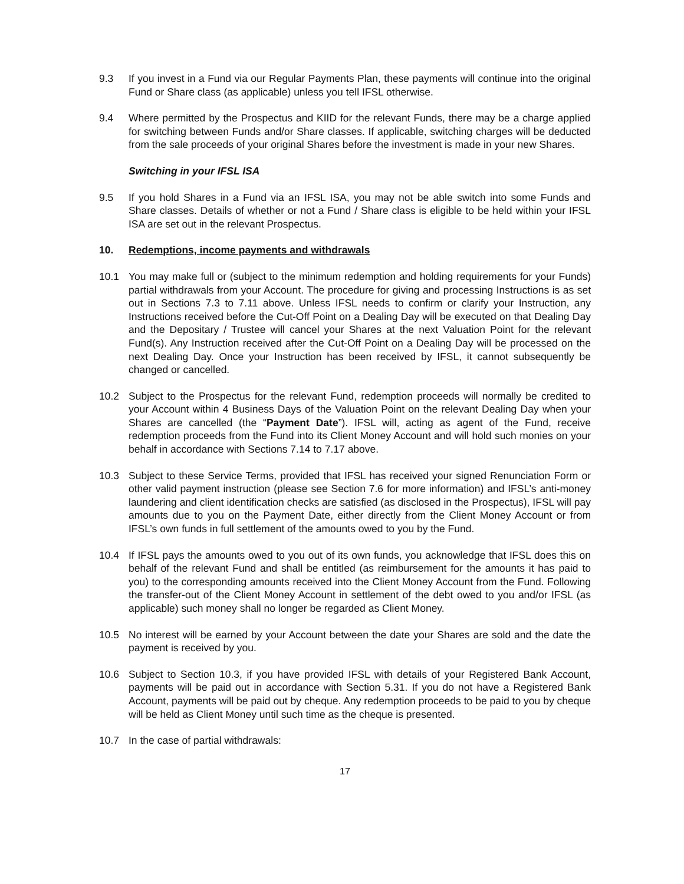9.3 If you invest in a Fund via our Regular Payments Plan, these payments will continue into the original Fund or Share class (as applicable) unless you tell IFSL otherwise.
9.4 Where permitted by the Prospectus and KIID for the relevant Funds, there may be a charge applied for switching between Funds and/or Share classes. If applicable, switching charges will be deducted from the sale proceeds of your original Shares before the investment is made in your new Shares.
Switching in your IFSL ISA
9.5 If you hold Shares in a Fund via an IFSL ISA, you may not be able switch into some Funds and Share classes. Details of whether or not a Fund / Share class is eligible to be held within your IFSL ISA are set out in the relevant Prospectus.
10. Redemptions, income payments and withdrawals
10.1 You may make full or (subject to the minimum redemption and holding requirements for your Funds) partial withdrawals from your Account. The procedure for giving and processing Instructions is as set out in Sections 7.3 to 7.11 above. Unless IFSL needs to confirm or clarify your Instruction, any Instructions received before the Cut-Off Point on a Dealing Day will be executed on that Dealing Day and the Depositary / Trustee will cancel your Shares at the next Valuation Point for the relevant Fund(s). Any Instruction received after the Cut-Off Point on a Dealing Day will be processed on the next Dealing Day. Once your Instruction has been received by IFSL, it cannot subsequently be changed or cancelled.
10.2 Subject to the Prospectus for the relevant Fund, redemption proceeds will normally be credited to your Account within 4 Business Days of the Valuation Point on the relevant Dealing Day when your Shares are cancelled (the “Payment Date”). IFSL will, acting as agent of the Fund, receive redemption proceeds from the Fund into its Client Money Account and will hold such monies on your behalf in accordance with Sections 7.14 to 7.17 above.
10.3 Subject to these Service Terms, provided that IFSL has received your signed Renunciation Form or other valid payment instruction (please see Section 7.6 for more information) and IFSL’s anti-money laundering and client identification checks are satisfied (as disclosed in the Prospectus), IFSL will pay amounts due to you on the Payment Date, either directly from the Client Money Account or from IFSL’s own funds in full settlement of the amounts owed to you by the Fund.
10.4 If IFSL pays the amounts owed to you out of its own funds, you acknowledge that IFSL does this on behalf of the relevant Fund and shall be entitled (as reimbursement for the amounts it has paid to you) to the corresponding amounts received into the Client Money Account from the Fund. Following the transfer-out of the Client Money Account in settlement of the debt owed to you and/or IFSL (as applicable) such money shall no longer be regarded as Client Money.
10.5 No interest will be earned by your Account between the date your Shares are sold and the date the payment is received by you.
10.6 Subject to Section 10.3, if you have provided IFSL with details of your Registered Bank Account, payments will be paid out in accordance with Section 5.31. If you do not have a Registered Bank Account, payments will be paid out by cheque. Any redemption proceeds to be paid to you by cheque will be held as Client Money until such time as the cheque is presented.
10.7 In the case of partial withdrawals:
17